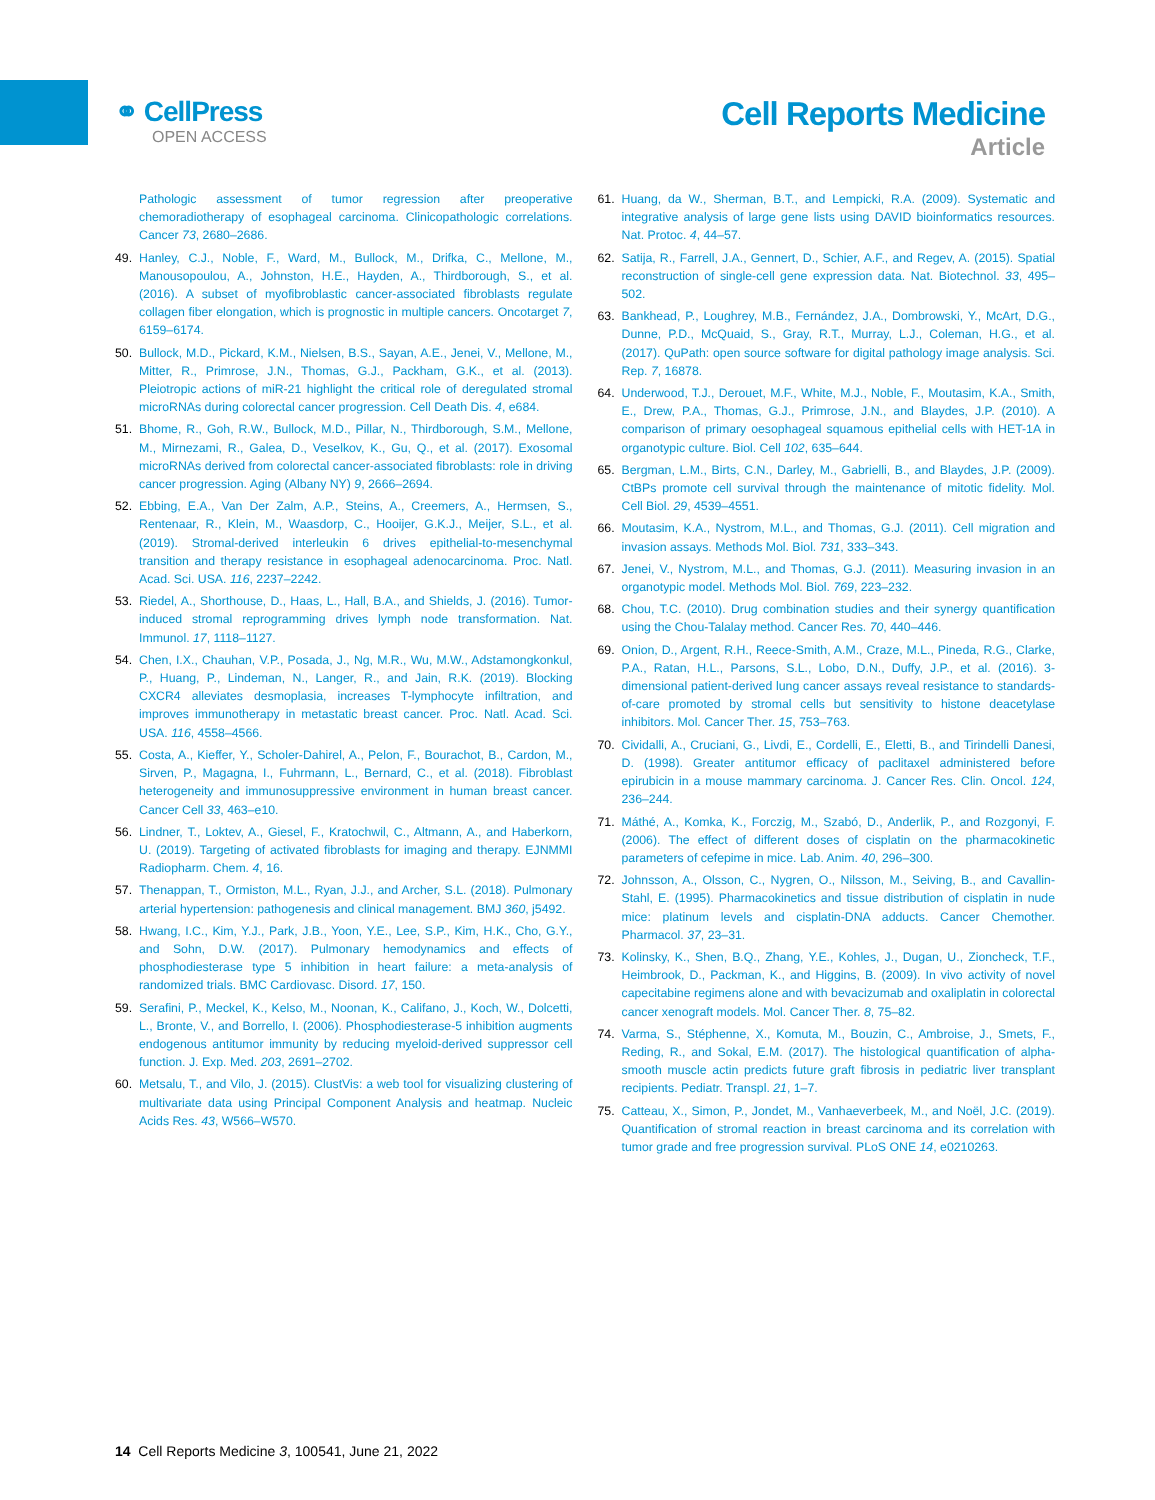⚭ CellPress
OPEN ACCESS
Cell Reports Medicine
Article
Pathologic assessment of tumor regression after preoperative chemoradiotherapy of esophageal carcinoma. Clinicopathologic correlations. Cancer 73, 2680–2686.
49. Hanley, C.J., Noble, F., Ward, M., Bullock, M., Drifka, C., Mellone, M., Manousopoulou, A., Johnston, H.E., Hayden, A., Thirdborough, S., et al. (2016). A subset of myofibroblastic cancer-associated fibroblasts regulate collagen fiber elongation, which is prognostic in multiple cancers. Oncotarget 7, 6159–6174.
50. Bullock, M.D., Pickard, K.M., Nielsen, B.S., Sayan, A.E., Jenei, V., Mellone, M., Mitter, R., Primrose, J.N., Thomas, G.J., Packham, G.K., et al. (2013). Pleiotropic actions of miR-21 highlight the critical role of deregulated stromal microRNAs during colorectal cancer progression. Cell Death Dis. 4, e684.
51. Bhome, R., Goh, R.W., Bullock, M.D., Pillar, N., Thirdborough, S.M., Mellone, M., Mirnezami, R., Galea, D., Veselkov, K., Gu, Q., et al. (2017). Exosomal microRNAs derived from colorectal cancer-associated fibroblasts: role in driving cancer progression. Aging (Albany NY) 9, 2666–2694.
52. Ebbing, E.A., Van Der Zalm, A.P., Steins, A., Creemers, A., Hermsen, S., Rentenaar, R., Klein, M., Waasdorp, C., Hooijer, G.K.J., Meijer, S.L., et al. (2019). Stromal-derived interleukin 6 drives epithelial-to-mesenchymal transition and therapy resistance in esophageal adenocarcinoma. Proc. Natl. Acad. Sci. USA. 116, 2237–2242.
53. Riedel, A., Shorthouse, D., Haas, L., Hall, B.A., and Shields, J. (2016). Tumor-induced stromal reprogramming drives lymph node transformation. Nat. Immunol. 17, 1118–1127.
54. Chen, I.X., Chauhan, V.P., Posada, J., Ng, M.R., Wu, M.W., Adstamongkonkul, P., Huang, P., Lindeman, N., Langer, R., and Jain, R.K. (2019). Blocking CXCR4 alleviates desmoplasia, increases T-lymphocyte infiltration, and improves immunotherapy in metastatic breast cancer. Proc. Natl. Acad. Sci. USA. 116, 4558–4566.
55. Costa, A., Kieffer, Y., Scholer-Dahirel, A., Pelon, F., Bourachot, B., Cardon, M., Sirven, P., Magagna, I., Fuhrmann, L., Bernard, C., et al. (2018). Fibroblast heterogeneity and immunosuppressive environment in human breast cancer. Cancer Cell 33, 463–e10.
56. Lindner, T., Loktev, A., Giesel, F., Kratochwil, C., Altmann, A., and Haberkorn, U. (2019). Targeting of activated fibroblasts for imaging and therapy. EJNMMI Radiopharm. Chem. 4, 16.
57. Thenappan, T., Ormiston, M.L., Ryan, J.J., and Archer, S.L. (2018). Pulmonary arterial hypertension: pathogenesis and clinical management. BMJ 360, j5492.
58. Hwang, I.C., Kim, Y.J., Park, J.B., Yoon, Y.E., Lee, S.P., Kim, H.K., Cho, G.Y., and Sohn, D.W. (2017). Pulmonary hemodynamics and effects of phosphodiesterase type 5 inhibition in heart failure: a meta-analysis of randomized trials. BMC Cardiovasc. Disord. 17, 150.
59. Serafini, P., Meckel, K., Kelso, M., Noonan, K., Califano, J., Koch, W., Dolcetti, L., Bronte, V., and Borrello, I. (2006). Phosphodiesterase-5 inhibition augments endogenous antitumor immunity by reducing myeloid-derived suppressor cell function. J. Exp. Med. 203, 2691–2702.
60. Metsalu, T., and Vilo, J. (2015). ClustVis: a web tool for visualizing clustering of multivariate data using Principal Component Analysis and heatmap. Nucleic Acids Res. 43, W566–W570.
61. Huang, da W., Sherman, B.T., and Lempicki, R.A. (2009). Systematic and integrative analysis of large gene lists using DAVID bioinformatics resources. Nat. Protoc. 4, 44–57.
62. Satija, R., Farrell, J.A., Gennert, D., Schier, A.F., and Regev, A. (2015). Spatial reconstruction of single-cell gene expression data. Nat. Biotechnol. 33, 495–502.
63. Bankhead, P., Loughrey, M.B., Fernández, J.A., Dombrowski, Y., McArt, D.G., Dunne, P.D., McQuaid, S., Gray, R.T., Murray, L.J., Coleman, H.G., et al. (2017). QuPath: open source software for digital pathology image analysis. Sci. Rep. 7, 16878.
64. Underwood, T.J., Derouet, M.F., White, M.J., Noble, F., Moutasim, K.A., Smith, E., Drew, P.A., Thomas, G.J., Primrose, J.N., and Blaydes, J.P. (2010). A comparison of primary oesophageal squamous epithelial cells with HET-1A in organotypic culture. Biol. Cell 102, 635–644.
65. Bergman, L.M., Birts, C.N., Darley, M., Gabrielli, B., and Blaydes, J.P. (2009). CtBPs promote cell survival through the maintenance of mitotic fidelity. Mol. Cell Biol. 29, 4539–4551.
66. Moutasim, K.A., Nystrom, M.L., and Thomas, G.J. (2011). Cell migration and invasion assays. Methods Mol. Biol. 731, 333–343.
67. Jenei, V., Nystrom, M.L., and Thomas, G.J. (2011). Measuring invasion in an organotypic model. Methods Mol. Biol. 769, 223–232.
68. Chou, T.C. (2010). Drug combination studies and their synergy quantification using the Chou-Talalay method. Cancer Res. 70, 440–446.
69. Onion, D., Argent, R.H., Reece-Smith, A.M., Craze, M.L., Pineda, R.G., Clarke, P.A., Ratan, H.L., Parsons, S.L., Lobo, D.N., Duffy, J.P., et al. (2016). 3-dimensional patient-derived lung cancer assays reveal resistance to standards-of-care promoted by stromal cells but sensitivity to histone deacetylase inhibitors. Mol. Cancer Ther. 15, 753–763.
70. Cividalli, A., Cruciani, G., Livdi, E., Cordelli, E., Eletti, B., and Tirindelli Danesi, D. (1998). Greater antitumor efficacy of paclitaxel administered before epirubicin in a mouse mammary carcinoma. J. Cancer Res. Clin. Oncol. 124, 236–244.
71. Máthé, A., Komka, K., Forczig, M., Szabó, D., Anderlik, P., and Rozgonyi, F. (2006). The effect of different doses of cisplatin on the pharmacokinetic parameters of cefepime in mice. Lab. Anim. 40, 296–300.
72. Johnsson, A., Olsson, C., Nygren, O., Nilsson, M., Seiving, B., and Cavallin-Stahl, E. (1995). Pharmacokinetics and tissue distribution of cisplatin in nude mice: platinum levels and cisplatin-DNA adducts. Cancer Chemother. Pharmacol. 37, 23–31.
73. Kolinsky, K., Shen, B.Q., Zhang, Y.E., Kohles, J., Dugan, U., Zioncheck, T.F., Heimbrook, D., Packman, K., and Higgins, B. (2009). In vivo activity of novel capecitabine regimens alone and with bevacizumab and oxaliplatin in colorectal cancer xenograft models. Mol. Cancer Ther. 8, 75–82.
74. Varma, S., Stéphenne, X., Komuta, M., Bouzin, C., Ambroise, J., Smets, F., Reding, R., and Sokal, E.M. (2017). The histological quantification of alpha-smooth muscle actin predicts future graft fibrosis in pediatric liver transplant recipients. Pediatr. Transpl. 21, 1–7.
75. Catteau, X., Simon, P., Jondet, M., Vanhaeverbeek, M., and Noël, J.C. (2019). Quantification of stromal reaction in breast carcinoma and its correlation with tumor grade and free progression survival. PLoS ONE 14, e0210263.
14 Cell Reports Medicine 3, 100541, June 21, 2022